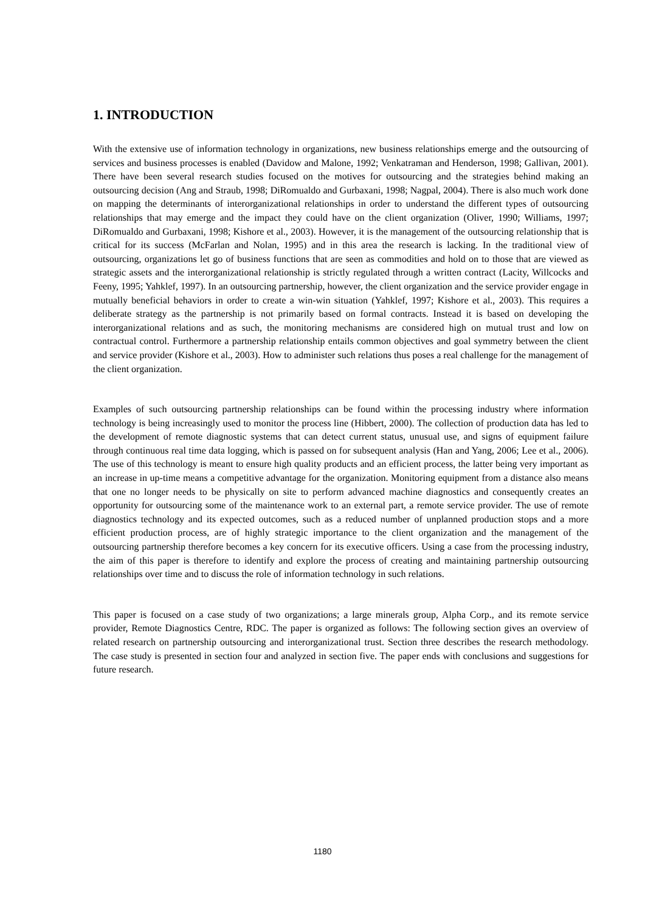1. INTRODUCTION
With the extensive use of information technology in organizations, new business relationships emerge and the outsourcing of services and business processes is enabled (Davidow and Malone, 1992; Venkatraman and Henderson, 1998; Gallivan, 2001). There have been several research studies focused on the motives for outsourcing and the strategies behind making an outsourcing decision (Ang and Straub, 1998; DiRomualdo and Gurbaxani, 1998; Nagpal, 2004). There is also much work done on mapping the determinants of interorganizational relationships in order to understand the different types of outsourcing relationships that may emerge and the impact they could have on the client organization (Oliver, 1990; Williams, 1997; DiRomualdo and Gurbaxani, 1998; Kishore et al., 2003). However, it is the management of the outsourcing relationship that is critical for its success (McFarlan and Nolan, 1995) and in this area the research is lacking. In the traditional view of outsourcing, organizations let go of business functions that are seen as commodities and hold on to those that are viewed as strategic assets and the interorganizational relationship is strictly regulated through a written contract (Lacity, Willcocks and Feeny, 1995; Yahklef, 1997). In an outsourcing partnership, however, the client organization and the service provider engage in mutually beneficial behaviors in order to create a win-win situation (Yahklef, 1997; Kishore et al., 2003). This requires a deliberate strategy as the partnership is not primarily based on formal contracts. Instead it is based on developing the interorganizational relations and as such, the monitoring mechanisms are considered high on mutual trust and low on contractual control. Furthermore a partnership relationship entails common objectives and goal symmetry between the client and service provider (Kishore et al., 2003). How to administer such relations thus poses a real challenge for the management of the client organization.
Examples of such outsourcing partnership relationships can be found within the processing industry where information technology is being increasingly used to monitor the process line (Hibbert, 2000). The collection of production data has led to the development of remote diagnostic systems that can detect current status, unusual use, and signs of equipment failure through continuous real time data logging, which is passed on for subsequent analysis (Han and Yang, 2006; Lee et al., 2006). The use of this technology is meant to ensure high quality products and an efficient process, the latter being very important as an increase in up-time means a competitive advantage for the organization. Monitoring equipment from a distance also means that one no longer needs to be physically on site to perform advanced machine diagnostics and consequently creates an opportunity for outsourcing some of the maintenance work to an external part, a remote service provider. The use of remote diagnostics technology and its expected outcomes, such as a reduced number of unplanned production stops and a more efficient production process, are of highly strategic importance to the client organization and the management of the outsourcing partnership therefore becomes a key concern for its executive officers. Using a case from the processing industry, the aim of this paper is therefore to identify and explore the process of creating and maintaining partnership outsourcing relationships over time and to discuss the role of information technology in such relations.
This paper is focused on a case study of two organizations; a large minerals group, Alpha Corp., and its remote service provider, Remote Diagnostics Centre, RDC. The paper is organized as follows: The following section gives an overview of related research on partnership outsourcing and interorganizational trust. Section three describes the research methodology. The case study is presented in section four and analyzed in section five. The paper ends with conclusions and suggestions for future research.
1180